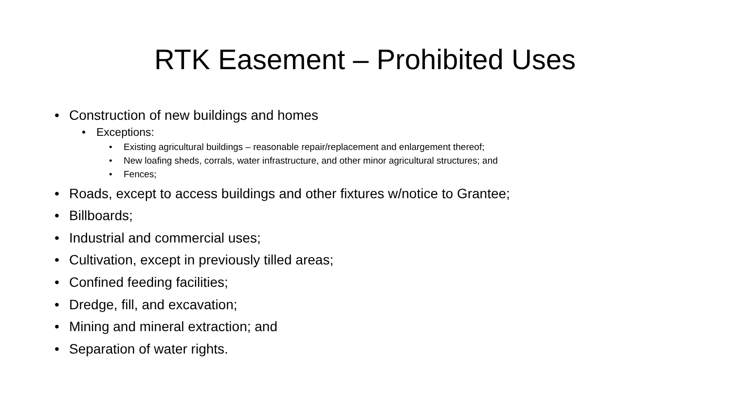RTK Easement – Prohibited Uses
• Construction of new buildings and homes
• Exceptions:
• Existing agricultural buildings – reasonable repair/replacement and enlargement thereof;
• New loafing sheds, corrals, water infrastructure, and other minor agricultural structures; and
• Fences;
• Roads, except to access buildings and other fixtures w/notice to Grantee;
• Billboards;
• Industrial and commercial uses;
• Cultivation, except in previously tilled areas;
• Confined feeding facilities;
• Dredge, fill, and excavation;
• Mining and mineral extraction; and
• Separation of water rights.